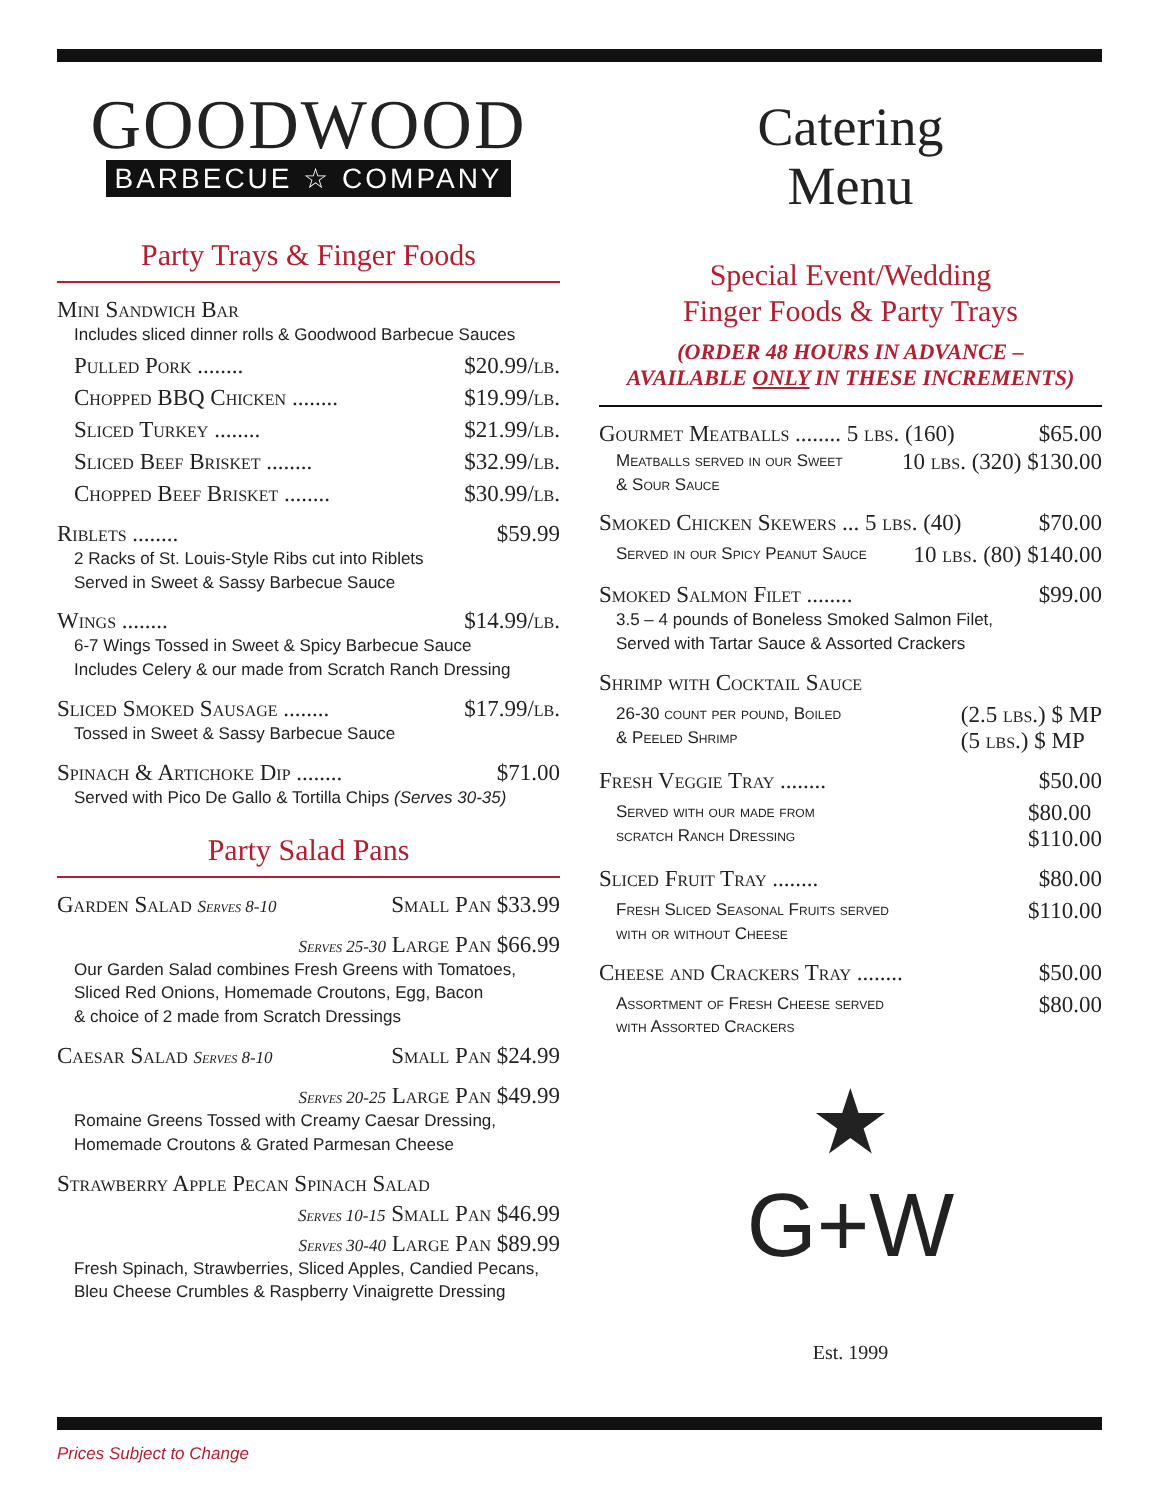GOODWOOD
BARBECUE ☆ COMPANY
Party Trays & Finger Foods
Mini Sandwich Bar
Includes sliced dinner rolls & Goodwood Barbecue Sauces
Pulled Pork ........ $20.99/lb.
Chopped BBQ Chicken ........ $19.99/lb.
Sliced Turkey ........ $21.99/lb.
Sliced Beef Brisket ........ $32.99/lb.
Chopped Beef Brisket ........ $30.99/lb.
Riblets ........ $59.99
2 Racks of St. Louis-Style Ribs cut into Riblets
Served in Sweet & Sassy Barbecue Sauce
Wings ........ $14.99/lb.
6-7 Wings Tossed in Sweet & Spicy Barbecue Sauce
Includes Celery & our made from Scratch Ranch Dressing
Sliced Smoked Sausage ........ $17.99/lb.
Tossed in Sweet & Sassy Barbecue Sauce
Spinach & Artichoke Dip ........ $71.00
Served with Pico De Gallo & Tortilla Chips (Serves 30-35)
Party Salad Pans
Garden Salad Serves 8-10 Small Pan $33.99
Serves 25-30 Large Pan $66.99
Our Garden Salad combines Fresh Greens with Tomatoes,
Sliced Red Onions, Homemade Croutons, Egg, Bacon
& choice of 2 made from Scratch Dressings
Caesar Salad Serves 8-10 Small Pan $24.99
Serves 20-25 Large Pan $49.99
Romaine Greens Tossed with Creamy Caesar Dressing,
Homemade Croutons & Grated Parmesan Cheese
Strawberry Apple Pecan Spinach Salad
Serves 10-15 Small Pan $46.99
Serves 30-40 Large Pan $89.99
Fresh Spinach, Strawberries, Sliced Apples, Candied Pecans,
Bleu Cheese Crumbles & Raspberry Vinaigrette Dressing
Catering
Menu
Special Event/Wedding
Finger Foods & Party Trays
(ORDER 48 HOURS IN ADVANCE –
AVAILABLE ONLY IN THESE INCREMENTS)
Gourmet Meatballs ........ 5 lbs. (160) $65.00
Meatballs served in our Sweet
& Sour Sauce 10 lbs. (320) $130.00
Smoked Chicken Skewers ... 5 lbs. (40) $70.00
Served in our Spicy Peanut Sauce 10 lbs. (80) $140.00
Smoked Salmon Filet ........ $99.00
3.5 – 4 pounds of Boneless Smoked Salmon Filet,
Served with Tartar Sauce & Assorted Crackers
Shrimp with Cocktail Sauce
26-30 count per pound, Boiled
& Peeled Shrimp (2.5 lbs.) $ MP
(5 lbs.) $ MP
Fresh Veggie Tray ........ $50.00
Served with our made from
scratch Ranch Dressing $80.00
$110.00
Sliced Fruit Tray ........ $80.00
Fresh Sliced Seasonal Fruits served
with or without Cheese $110.00
Cheese and Crackers Tray ........ $50.00
Assortment of Fresh Cheese served
with Assorted Crackers $80.00
★
G+W
Est. 1999
Prices Subject to Change